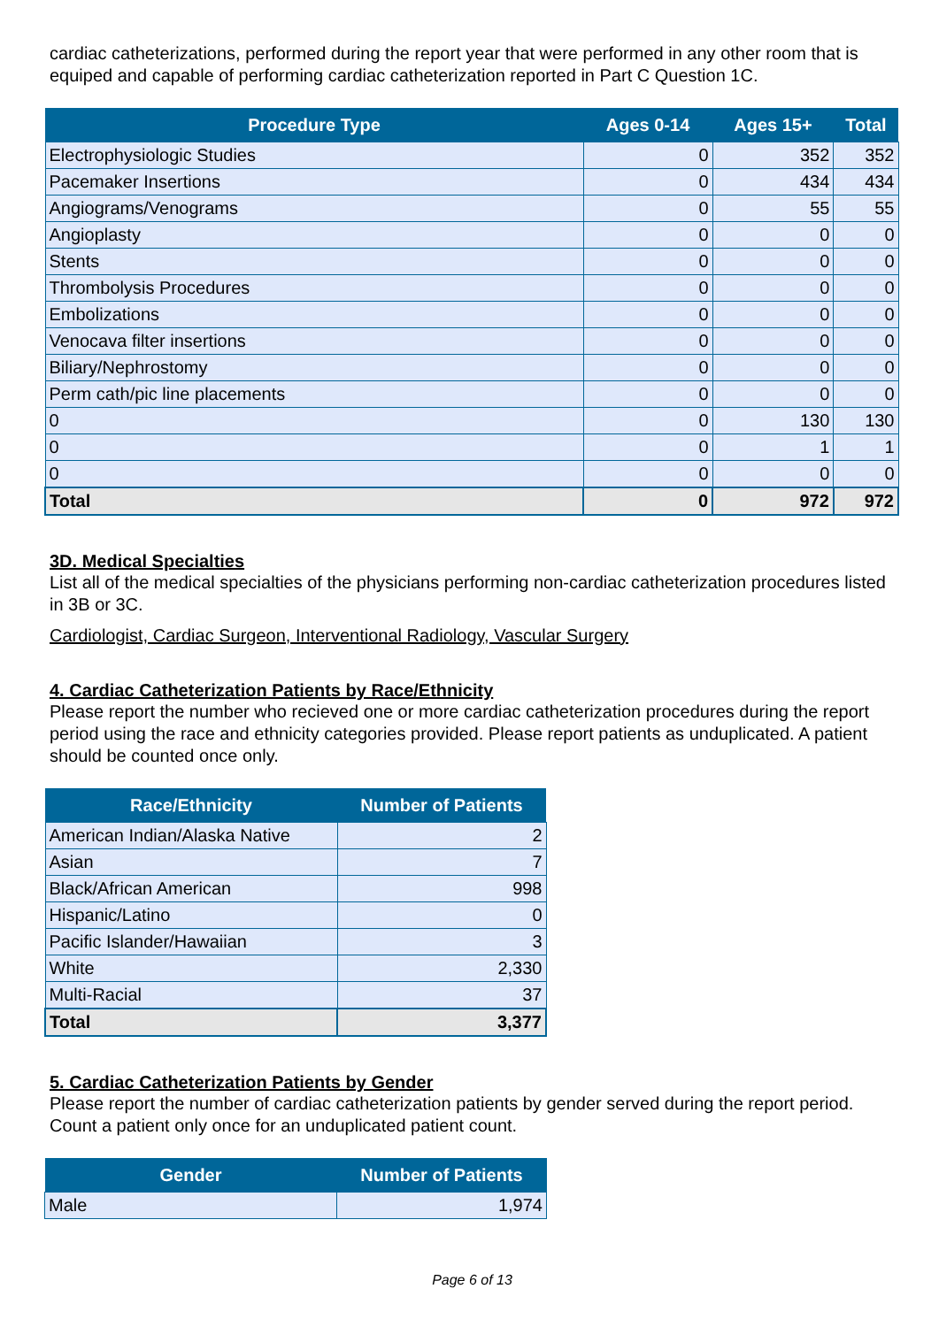cardiac catheterizations, performed during the report year that were performed in any other room that is equiped and capable of performing cardiac catheterization reported in Part C Question 1C.
| Procedure Type | Ages 0-14 | Ages 15+ | Total |
| --- | --- | --- | --- |
| Electrophysiologic Studies | 0 | 352 | 352 |
| Pacemaker Insertions | 0 | 434 | 434 |
| Angiograms/Venograms | 0 | 55 | 55 |
| Angioplasty | 0 | 0 | 0 |
| Stents | 0 | 0 | 0 |
| Thrombolysis Procedures | 0 | 0 | 0 |
| Embolizations | 0 | 0 | 0 |
| Venocava filter insertions | 0 | 0 | 0 |
| Biliary/Nephrostomy | 0 | 0 | 0 |
| Perm cath/pic line placements | 0 | 0 | 0 |
| 0 | 0 | 130 | 130 |
| 0 | 0 | 1 | 1 |
| 0 | 0 | 0 | 0 |
| Total | 0 | 972 | 972 |
3D. Medical Specialties
List all of the medical specialties of the physicians performing non-cardiac catheterization procedures listed in 3B or 3C.
Cardiologist, Cardiac Surgeon, Interventional Radiology, Vascular Surgery
4. Cardiac Catheterization Patients by Race/Ethnicity
Please report the number who recieved one or more cardiac catheterization procedures during the report period using the race and ethnicity categories provided. Please report patients as unduplicated. A patient should be counted once only.
| Race/Ethnicity | Number of Patients |
| --- | --- |
| American Indian/Alaska Native | 2 |
| Asian | 7 |
| Black/African American | 998 |
| Hispanic/Latino | 0 |
| Pacific Islander/Hawaiian | 3 |
| White | 2,330 |
| Multi-Racial | 37 |
| Total | 3,377 |
5. Cardiac Catheterization Patients by Gender
Please report the number of cardiac catheterization patients by gender served during the report period. Count a patient only once for an unduplicated patient count.
| Gender | Number of Patients |
| --- | --- |
| Male | 1,974 |
Page 6 of 13